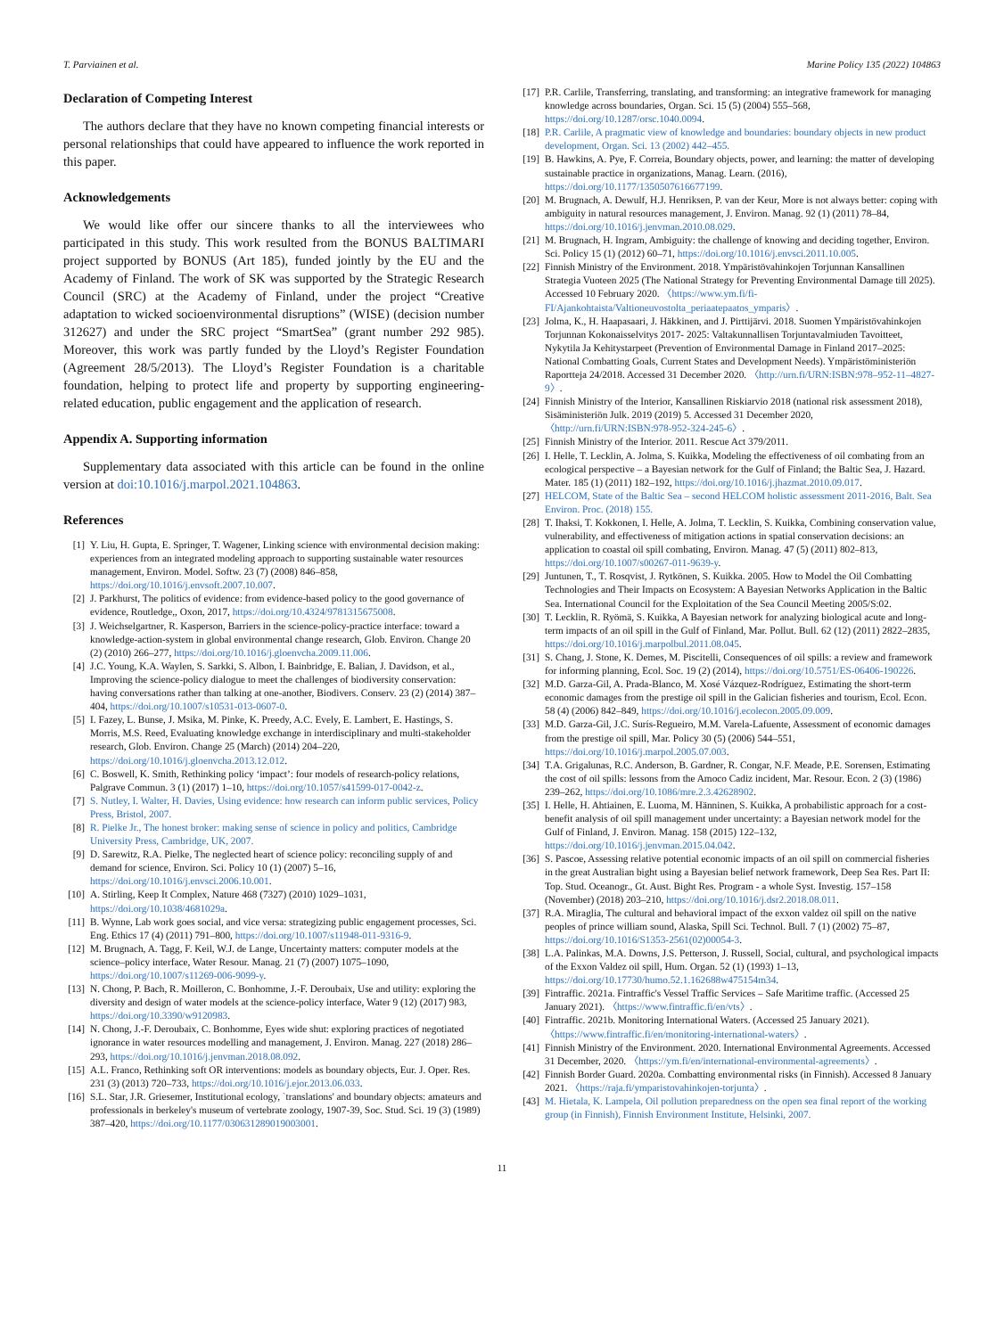T. Parviainen et al. Marine Policy 135 (2022) 104863
Declaration of Competing Interest
The authors declare that they have no known competing financial interests or personal relationships that could have appeared to influence the work reported in this paper.
Acknowledgements
We would like offer our sincere thanks to all the interviewees who participated in this study. This work resulted from the BONUS BALTIMARI project supported by BONUS (Art 185), funded jointly by the EU and the Academy of Finland. The work of SK was supported by the Strategic Research Council (SRC) at the Academy of Finland, under the project “Creative adaptation to wicked socioenvironmental disruptions” (WISE) (decision number 312627) and under the SRC project “SmartSea” (grant number 292 985). Moreover, this work was partly funded by the Lloyd’s Register Foundation (Agreement 28/5/2013). The Lloyd’s Register Foundation is a charitable foundation, helping to protect life and property by supporting engineering-related education, public engagement and the application of research.
Appendix A. Supporting information
Supplementary data associated with this article can be found in the online version at doi:10.1016/j.marpol.2021.104863.
References
[1] Y. Liu, H. Gupta, E. Springer, T. Wagener, Linking science with environmental decision making: experiences from an integrated modeling approach to supporting sustainable water resources management, Environ. Model. Softw. 23 (7) (2008) 846–858, https://doi.org/10.1016/j.envsoft.2007.10.007.
[2] J. Parkhurst, The politics of evidence: from evidence-based policy to the good governance of evidence, Routledge,, Oxon, 2017, https://doi.org/10.4324/9781315675008.
[3] J. Weichselgartner, R. Kasperson, Barriers in the science-policy-practice interface: toward a knowledge-action-system in global environmental change research, Glob. Environ. Change 20 (2) (2010) 266–277, https://doi.org/10.1016/j.gloenvcha.2009.11.006.
[4] J.C. Young, K.A. Waylen, S. Sarkki, S. Albon, I. Bainbridge, E. Balian, J. Davidson, et al., Improving the science-policy dialogue to meet the challenges of biodiversity conservation: having conversations rather than talking at one-another, Biodivers. Conserv. 23 (2) (2014) 387–404, https://doi.org/10.1007/s10531-013-0607-0.
[5] I. Fazey, L. Bunse, J. Msika, M. Pinke, K. Preedy, A.C. Evely, E. Lambert, E. Hastings, S. Morris, M.S. Reed, Evaluating knowledge exchange in interdisciplinary and multi-stakeholder research, Glob. Environ. Change 25 (March) (2014) 204–220, https://doi.org/10.1016/j.gloenvcha.2013.12.012.
[6] C. Boswell, K. Smith, Rethinking policy ‘impact’: four models of research-policy relations, Palgrave Commun. 3 (1) (2017) 1–10, https://doi.org/10.1057/s41599-017-0042-z.
[7] S. Nutley, I. Walter, H. Davies, Using evidence: how research can inform public services, Policy Press, Bristol, 2007.
[8] R. Pielke Jr., The honest broker: making sense of science in policy and politics, Cambridge University Press, Cambridge, UK, 2007.
[9] D. Sarewitz, R.A. Pielke, The neglected heart of science policy: reconciling supply of and demand for science, Environ. Sci. Policy 10 (1) (2007) 5–16, https://doi.org/10.1016/j.envsci.2006.10.001.
[10] A. Stirling, Keep It Complex, Nature 468 (7327) (2010) 1029–1031, https://doi.org/10.1038/4681029a.
[11] B. Wynne, Lab work goes social, and vice versa: strategizing public engagement processes, Sci. Eng. Ethics 17 (4) (2011) 791–800, https://doi.org/10.1007/s11948-011-9316-9.
[12] M. Brugnach, A. Tagg, F. Keil, W.J. de Lange, Uncertainty matters: computer models at the science–policy interface, Water Resour. Manag. 21 (7) (2007) 1075–1090, https://doi.org/10.1007/s11269-006-9099-y.
[13] N. Chong, P. Bach, R. Moilleron, C. Bonhomme, J.-F. Deroubaix, Use and utility: exploring the diversity and design of water models at the science-policy interface, Water 9 (12) (2017) 983, https://doi.org/10.3390/w9120983.
[14] N. Chong, J.-F. Deroubaix, C. Bonhomme, Eyes wide shut: exploring practices of negotiated ignorance in water resources modelling and management, J. Environ. Manag. 227 (2018) 286–293, https://doi.org/10.1016/j.jenvman.2018.08.092.
[15] A.L. Franco, Rethinking soft OR interventions: models as boundary objects, Eur. J. Oper. Res. 231 (3) (2013) 720–733, https://doi.org/10.1016/j.ejor.2013.06.033.
[16] S.L. Star, J.R. Griesemer, Institutional ecology, `translations' and boundary objects: amateurs and professionals in berkeley's museum of vertebrate zoology, 1907-39, Soc. Stud. Sci. 19 (3) (1989) 387–420, https://doi.org/10.1177/030631289019003001.
[17] P.R. Carlile, Transferring, translating, and transforming: an integrative framework for managing knowledge across boundaries, Organ. Sci. 15 (5) (2004) 555–568, https://doi.org/10.1287/orsc.1040.0094.
[18] P.R. Carlile, A pragmatic view of knowledge and boundaries: boundary objects in new product development, Organ. Sci. 13 (2002) 442–455.
[19] B. Hawkins, A. Pye, F. Correia, Boundary objects, power, and learning: the matter of developing sustainable practice in organizations, Manag. Learn. (2016), https://doi.org/10.1177/1350507616677199.
[20] M. Brugnach, A. Dewulf, H.J. Henriksen, P. van der Keur, More is not always better: coping with ambiguity in natural resources management, J. Environ. Manag. 92 (1) (2011) 78–84, https://doi.org/10.1016/j.jenvman.2010.08.029.
[21] M. Brugnach, H. Ingram, Ambiguity: the challenge of knowing and deciding together, Environ. Sci. Policy 15 (1) (2012) 60–71, https://doi.org/10.1016/j.envsci.2011.10.005.
[22] Finnish Ministry of the Environment. 2018. Ympäristövahinkojen Torjunnan Kansallinen Strategia Vuoteen 2025 (The National Strategy for Preventing Environmental Damage till 2025). Accessed 10 February 2020. 〈https://www.ym.fi/fi-FI/Ajankohtaista/Valtioneuvostolta_periaatepaatos_ymparis〉.
[23] Jolma, K., H. Haapasaari, J. Häkkinen, and J. Pirttijärvi. 2018. Suomen Ympäristövahinkojen Torjunnan Kokonaisselvitys 2017- 2025: Valtakunnallisen Torjuntavalmiuden Tavoitteet, Nykytila Ja Kehitystarpeet (Prevention of Environmental Damage in Finland 2017–2025: National Combatting Goals, Current States and Development Needs). Ympäristöministeriön Raportteja 24/2018. Accessed 31 December 2020. 〈http://urn.fi/URN:ISBN:978–952-11–4827-9〉.
[24] Finnish Ministry of the Interior, Kansallinen Riskiarvio 2018 (national risk assessment 2018), Sisäministeriön Julk. 2019 (2019) 5. Accessed 31 December 2020, 〈http://urn.fi/URN:ISBN:978-952-324-245-6〉.
[25] Finnish Ministry of the Interior. 2011. Rescue Act 379/2011.
[26] I. Helle, T. Lecklin, A. Jolma, S. Kuikka, Modeling the effectiveness of oil combating from an ecological perspective – a Bayesian network for the Gulf of Finland; the Baltic Sea, J. Hazard. Mater. 185 (1) (2011) 182–192, https://doi.org/10.1016/j.jhazmat.2010.09.017.
[27] HELCOM, State of the Baltic Sea – second HELCOM holistic assessment 2011-2016, Balt. Sea Environ. Proc. (2018) 155.
[28] T. Ihaksi, T. Kokkonen, I. Helle, A. Jolma, T. Lecklin, S. Kuikka, Combining conservation value, vulnerability, and effectiveness of mitigation actions in spatial conservation decisions: an application to coastal oil spill combating, Environ. Manag. 47 (5) (2011) 802–813, https://doi.org/10.1007/s00267-011-9639-y.
[29] Juntunen, T., T. Rosqvist, J. Rytkönen, S. Kuikka. 2005. How to Model the Oil Combatting Technologies and Their Impacts on Ecosystem: A Bayesian Networks Application in the Baltic Sea. International Council for the Exploitation of the Sea Council Meeting 2005/S:02.
[30] T. Lecklin, R. Ryömä, S. Kuikka, A Bayesian network for analyzing biological acute and long-term impacts of an oil spill in the Gulf of Finland, Mar. Pollut. Bull. 62 (12) (2011) 2822–2835, https://doi.org/10.1016/j.marpolbul.2011.08.045.
[31] S. Chang, J. Stone, K. Demes, M. Piscitelli, Consequences of oil spills: a review and framework for informing planning, Ecol. Soc. 19 (2) (2014), https://doi.org/10.5751/ES-06406-190226.
[32] M.D. Garza-Gil, A. Prada-Blanco, M. Xosé Vázquez-Rodríguez, Estimating the short-term economic damages from the prestige oil spill in the Galician fisheries and tourism, Ecol. Econ. 58 (4) (2006) 842–849, https://doi.org/10.1016/j.ecolecon.2005.09.009.
[33] M.D. Garza-Gil, J.C. Surís-Regueiro, M.M. Varela-Lafuente, Assessment of economic damages from the prestige oil spill, Mar. Policy 30 (5) (2006) 544–551, https://doi.org/10.1016/j.marpol.2005.07.003.
[34] T.A. Grigalunas, R.C. Anderson, B. Gardner, R. Congar, N.F. Meade, P.E. Sorensen, Estimating the cost of oil spills: lessons from the Amoco Cadiz incident, Mar. Resour. Econ. 2 (3) (1986) 239–262, https://doi.org/10.1086/mre.2.3.42628902.
[35] I. Helle, H. Ahtiainen, E. Luoma, M. Hänninen, S. Kuikka, A probabilistic approach for a cost-benefit analysis of oil spill management under uncertainty: a Bayesian network model for the Gulf of Finland, J. Environ. Manag. 158 (2015) 122–132, https://doi.org/10.1016/j.jenvman.2015.04.042.
[36] S. Pascoe, Assessing relative potential economic impacts of an oil spill on commercial fisheries in the great Australian bight using a Bayesian belief network framework, Deep Sea Res. Part II: Top. Stud. Oceanogr., Gt. Aust. Bight Res. Program - a whole Syst. Investig. 157–158 (November) (2018) 203–210, https://doi.org/10.1016/j.dsr2.2018.08.011.
[37] R.A. Miraglia, The cultural and behavioral impact of the exxon valdez oil spill on the native peoples of prince william sound, Alaska, Spill Sci. Technol. Bull. 7 (1) (2002) 75–87, https://doi.org/10.1016/S1353-2561(02)00054-3.
[38] L.A. Palinkas, M.A. Downs, J.S. Petterson, J. Russell, Social, cultural, and psychological impacts of the Exxon Valdez oil spill, Hum. Organ. 52 (1) (1993) 1–13, https://doi.org/10.17730/humo.52.1.162688w475154m34.
[39] Fintraffic. 2021a. Fintraffic's Vessel Traffic Services – Safe Maritime traffic. (Accessed 25 January 2021). 〈https://www.fintraffic.fi/en/vts〉.
[40] Fintraffic. 2021b. Monitoring International Waters. (Accessed 25 January 2021). 〈https://www.fintraffic.fi/en/monitoring-international-waters〉.
[41] Finnish Ministry of the Environment. 2020. International Environmental Agreements. Accessed 31 December, 2020. 〈https://ym.fi/en/international-environmental-agreements〉.
[42] Finnish Border Guard. 2020a. Combatting environmental risks (in Finnish). Accessed 8 January 2021. 〈https://raja.fi/ymparistovahinkojen-torjunta〉.
[43] M. Hietala, K. Lampela, Oil pollution preparedness on the open sea final report of the working group (in Finnish), Finnish Environment Institute, Helsinki, 2007.
11